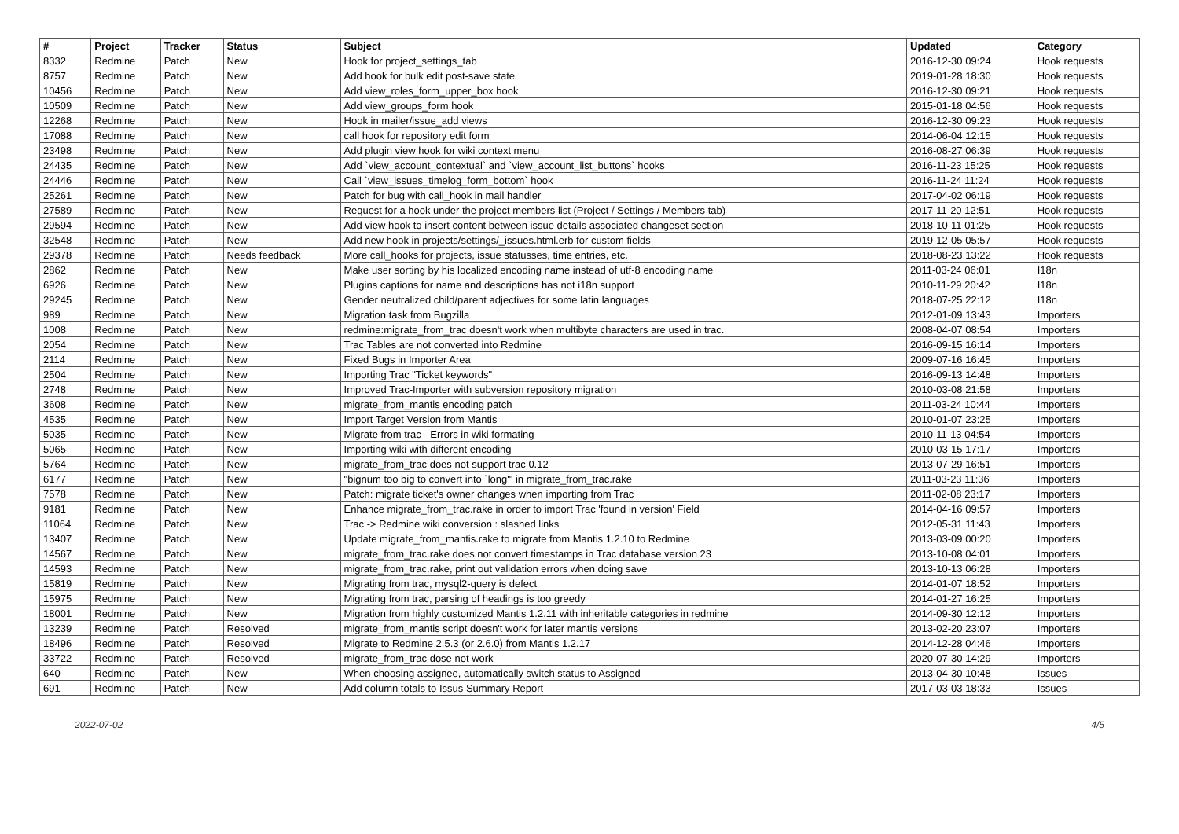| # | Project | Tracker | Status | Subject | Updated | Category |
| --- | --- | --- | --- | --- | --- | --- |
| 8332 | Redmine | Patch | New | Hook for project_settings_tab | 2016-12-30 09:24 | Hook requests |
| 8757 | Redmine | Patch | New | Add hook for bulk edit post-save state | 2019-01-28 18:30 | Hook requests |
| 10456 | Redmine | Patch | New | Add view_roles_form_upper_box hook | 2016-12-30 09:21 | Hook requests |
| 10509 | Redmine | Patch | New | Add view_groups_form hook | 2015-01-18 04:56 | Hook requests |
| 12268 | Redmine | Patch | New | Hook in mailer/issue_add views | 2016-12-30 09:23 | Hook requests |
| 17088 | Redmine | Patch | New | call hook for repository edit form | 2014-06-04 12:15 | Hook requests |
| 23498 | Redmine | Patch | New | Add plugin view hook for wiki context menu | 2016-08-27 06:39 | Hook requests |
| 24435 | Redmine | Patch | New | Add `view_account_contextual` and `view_account_list_buttons` hooks | 2016-11-23 15:25 | Hook requests |
| 24446 | Redmine | Patch | New | Call `view_issues_timelog_form_bottom` hook | 2016-11-24 11:24 | Hook requests |
| 25261 | Redmine | Patch | New | Patch for bug with call_hook in mail handler | 2017-04-02 06:19 | Hook requests |
| 27589 | Redmine | Patch | New | Request for a hook under the project members list (Project / Settings / Members tab) | 2017-11-20 12:51 | Hook requests |
| 29594 | Redmine | Patch | New | Add view hook to insert content between issue details associated changeset section | 2018-10-11 01:25 | Hook requests |
| 32548 | Redmine | Patch | New | Add new hook in projects/settings/_issues.html.erb for custom fields | 2019-12-05 05:57 | Hook requests |
| 29378 | Redmine | Patch | Needs feedback | More call_hooks for projects, issue statusses, time entries, etc. | 2018-08-23 13:22 | Hook requests |
| 2862 | Redmine | Patch | New | Make user sorting by his localized encoding name instead of utf-8 encoding name | 2011-03-24 06:01 | I18n |
| 6926 | Redmine | Patch | New | Plugins captions for name and descriptions has not i18n support | 2010-11-29 20:42 | I18n |
| 29245 | Redmine | Patch | New | Gender neutralized child/parent adjectives for some latin languages | 2018-07-25 22:12 | I18n |
| 989 | Redmine | Patch | New | Migration task from Bugzilla | 2012-01-09 13:43 | Importers |
| 1008 | Redmine | Patch | New | redmine:migrate_from_trac doesn't work when multibyte characters are used in trac. | 2008-04-07 08:54 | Importers |
| 2054 | Redmine | Patch | New | Trac Tables are not converted into Redmine | 2016-09-15 16:14 | Importers |
| 2114 | Redmine | Patch | New | Fixed Bugs in Importer Area | 2009-07-16 16:45 | Importers |
| 2504 | Redmine | Patch | New | Importing Trac "Ticket keywords" | 2016-09-13 14:48 | Importers |
| 2748 | Redmine | Patch | New | Improved Trac-Importer with subversion repository migration | 2010-03-08 21:58 | Importers |
| 3608 | Redmine | Patch | New | migrate_from_mantis encoding patch | 2011-03-24 10:44 | Importers |
| 4535 | Redmine | Patch | New | Import Target Version from Mantis | 2010-01-07 23:25 | Importers |
| 5035 | Redmine | Patch | New | Migrate from trac - Errors in wiki formating | 2010-11-13 04:54 | Importers |
| 5065 | Redmine | Patch | New | Importing wiki with different encoding | 2010-03-15 17:17 | Importers |
| 5764 | Redmine | Patch | New | migrate_from_trac does not support trac 0.12 | 2013-07-29 16:51 | Importers |
| 6177 | Redmine | Patch | New | "bignum too big to convert into `long'" in migrate_from_trac.rake | 2011-03-23 11:36 | Importers |
| 7578 | Redmine | Patch | New | Patch: migrate ticket's owner changes when importing from Trac | 2011-02-08 23:17 | Importers |
| 9181 | Redmine | Patch | New | Enhance migrate_from_trac.rake in order to import Trac 'found in version' Field | 2014-04-16 09:57 | Importers |
| 11064 | Redmine | Patch | New | Trac -> Redmine wiki conversion : slashed links | 2012-05-31 11:43 | Importers |
| 13407 | Redmine | Patch | New | Update migrate_from_mantis.rake to migrate from Mantis 1.2.10 to Redmine | 2013-03-09 00:20 | Importers |
| 14567 | Redmine | Patch | New | migrate_from_trac.rake does not convert timestamps in Trac database version 23 | 2013-10-08 04:01 | Importers |
| 14593 | Redmine | Patch | New | migrate_from_trac.rake, print out validation errors when doing save | 2013-10-13 06:28 | Importers |
| 15819 | Redmine | Patch | New | Migrating from trac, mysql2-query is defect | 2014-01-07 18:52 | Importers |
| 15975 | Redmine | Patch | New | Migrating from trac, parsing of headings is too greedy | 2014-01-27 16:25 | Importers |
| 18001 | Redmine | Patch | New | Migration from highly customized Mantis 1.2.11 with inheritable categories in redmine | 2014-09-30 12:12 | Importers |
| 13239 | Redmine | Patch | Resolved | migrate_from_mantis script doesn't work for later mantis versions | 2013-02-20 23:07 | Importers |
| 18496 | Redmine | Patch | Resolved | Migrate to Redmine 2.5.3 (or 2.6.0) from Mantis 1.2.17 | 2014-12-28 04:46 | Importers |
| 33722 | Redmine | Patch | Resolved | migrate_from_trac dose not work | 2020-07-30 14:29 | Importers |
| 640 | Redmine | Patch | New | When choosing assignee, automatically switch status to Assigned | 2013-04-30 10:48 | Issues |
| 691 | Redmine | Patch | New | Add column totals to Issus Summary Report | 2017-03-03 18:33 | Issues |
2022-07-02 4/5